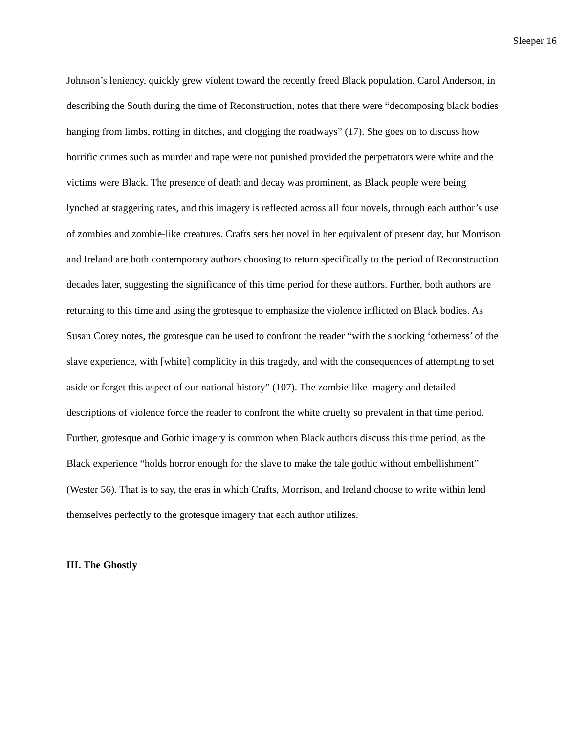Sleeper 16
Johnson’s leniency, quickly grew violent toward the recently freed Black population. Carol Anderson, in describing the South during the time of Reconstruction, notes that there were “decomposing black bodies hanging from limbs, rotting in ditches, and clogging the roadways” (17). She goes on to discuss how horrific crimes such as murder and rape were not punished provided the perpetrators were white and the victims were Black. The presence of death and decay was prominent, as Black people were being lynched at staggering rates, and this imagery is reflected across all four novels, through each author’s use of zombies and zombie-like creatures. Crafts sets her novel in her equivalent of present day, but Morrison and Ireland are both contemporary authors choosing to return specifically to the period of Reconstruction decades later, suggesting the significance of this time period for these authors. Further, both authors are returning to this time and using the grotesque to emphasize the violence inflicted on Black bodies. As Susan Corey notes, the grotesque can be used to confront the reader “with the shocking ‘otherness’ of the slave experience, with [white] complicity in this tragedy, and with the consequences of attempting to set aside or forget this aspect of our national history” (107). The zombie-like imagery and detailed descriptions of violence force the reader to confront the white cruelty so prevalent in that time period. Further, grotesque and Gothic imagery is common when Black authors discuss this time period, as the Black experience “holds horror enough for the slave to make the tale gothic without embellishment” (Wester 56). That is to say, the eras in which Crafts, Morrison, and Ireland choose to write within lend themselves perfectly to the grotesque imagery that each author utilizes.
III. The Ghostly